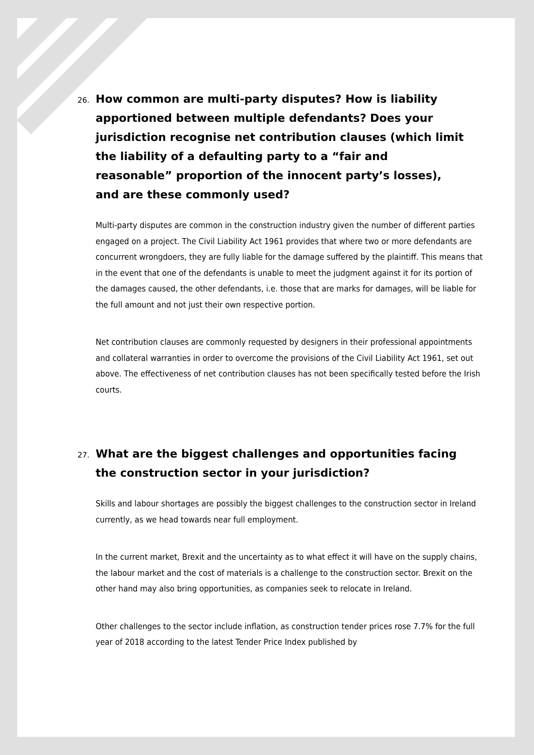26. How common are multi-party disputes? How is liability apportioned between multiple defendants? Does your jurisdiction recognise net contribution clauses (which limit the liability of a defaulting party to a “fair and reasonable” proportion of the innocent party’s losses), and are these commonly used?
Multi-party disputes are common in the construction industry given the number of different parties engaged on a project. The Civil Liability Act 1961 provides that where two or more defendants are concurrent wrongdoers, they are fully liable for the damage suffered by the plaintiff. This means that in the event that one of the defendants is unable to meet the judgment against it for its portion of the damages caused, the other defendants, i.e. those that are marks for damages, will be liable for the full amount and not just their own respective portion.
Net contribution clauses are commonly requested by designers in their professional appointments and collateral warranties in order to overcome the provisions of the Civil Liability Act 1961, set out above. The effectiveness of net contribution clauses has not been specifically tested before the Irish courts.
27. What are the biggest challenges and opportunities facing the construction sector in your jurisdiction?
Skills and labour shortages are possibly the biggest challenges to the construction sector in Ireland currently, as we head towards near full employment.
In the current market, Brexit and the uncertainty as to what effect it will have on the supply chains, the labour market and the cost of materials is a challenge to the construction sector. Brexit on the other hand may also bring opportunities, as companies seek to relocate in Ireland.
Other challenges to the sector include inflation, as construction tender prices rose 7.7% for the full year of 2018 according to the latest Tender Price Index published by